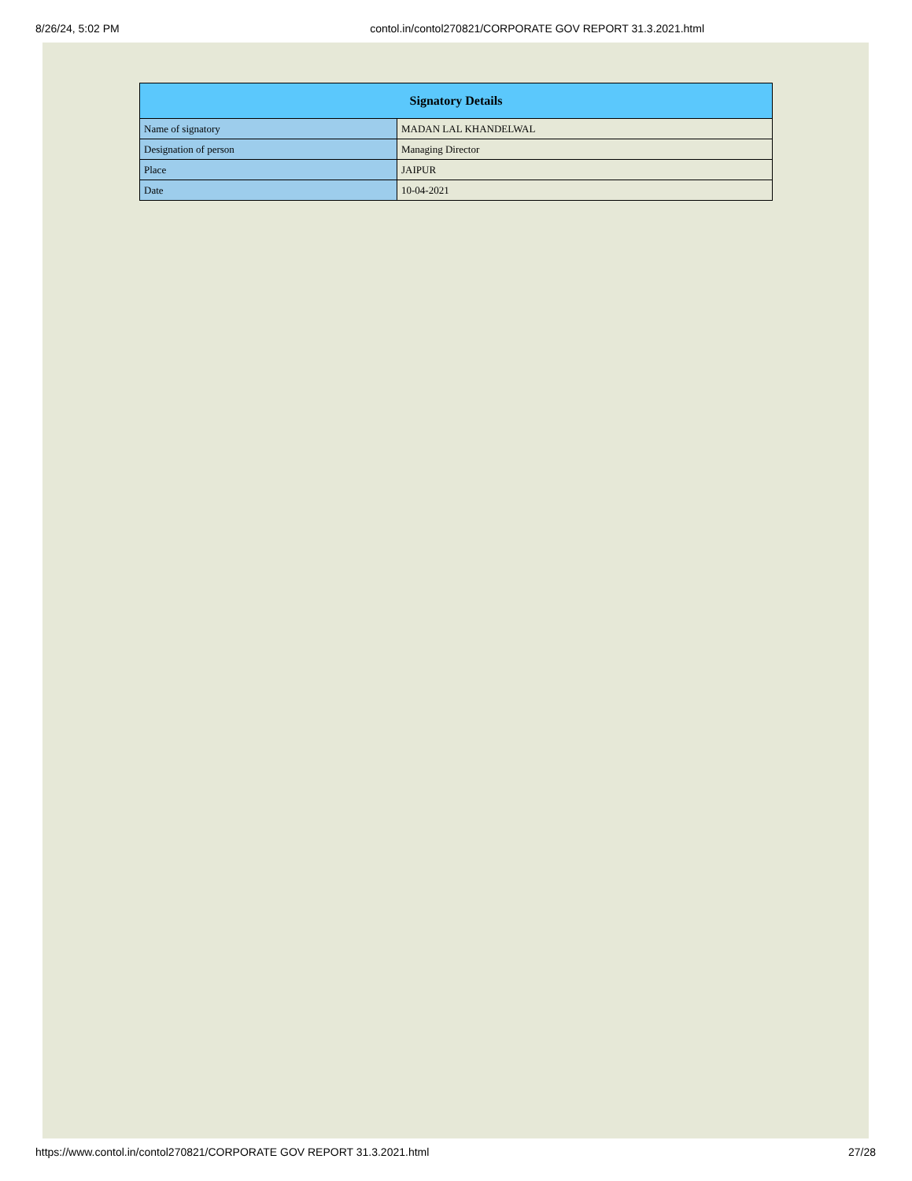8/26/24, 5:02 PM contol.in/contol270821/CORPORATE GOV REPORT 31.3.2021.html
| Signatory Details | |
| --- | --- |
| Name of signatory | MADAN LAL KHANDELWAL |
| Designation of person | Managing Director |
| Place | JAIPUR |
| Date | 10-04-2021 |
https://www.contol.in/contol270821/CORPORATE GOV REPORT 31.3.2021.html 27/28